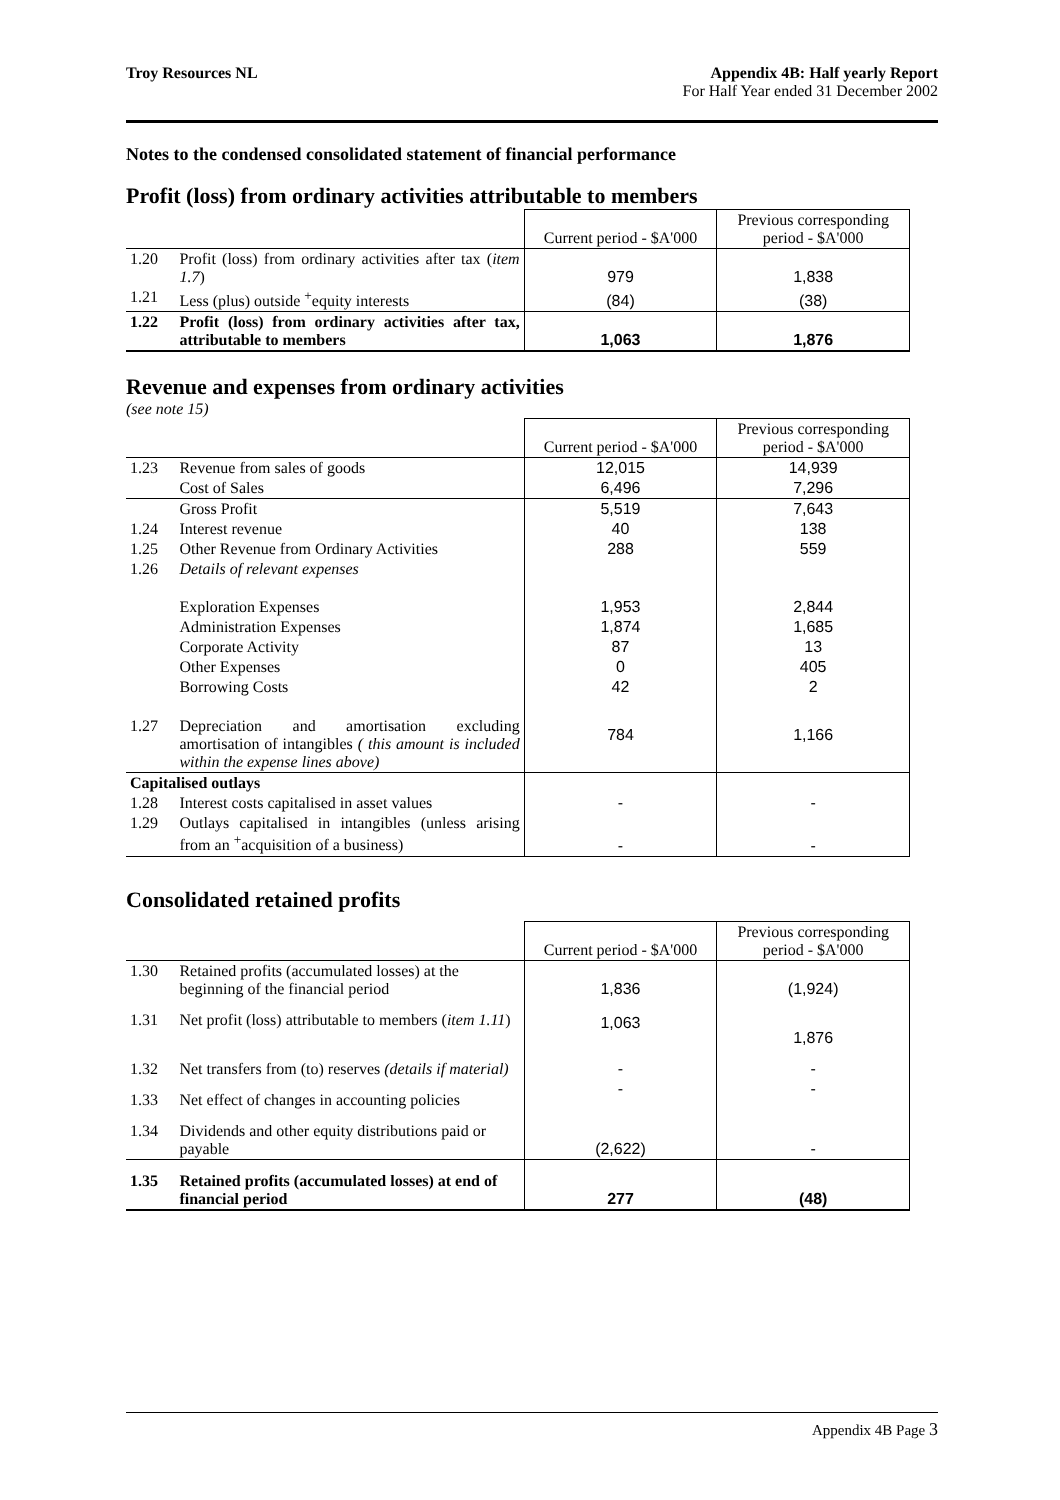Troy Resources NL Appendix 4B: Half yearly Report
For Half Year ended 31 December 2002
Notes to the condensed consolidated statement of financial performance
Profit (loss) from ordinary activities attributable to members
| | | Current period - $A'000 | Previous corresponding period - $A'000 |
| 1.20 | Profit (loss) from ordinary activities after tax ( item 1.7 ) | 979 | 1,838 |
| 1.21 | Less (plus) outside <sup>+</sup>equity interests | (84) | (38) |
| 1.22 | Profit (loss) from ordinary activities after tax, attributable to members | 1,063 | 1,876 |
Revenue and expenses from ordinary activities
(see note 15)
| | | Current period - $A'000 | Previous corresponding period - $A'000 |
| 1.23 | Revenue from sales of goods | 12,015 | 14,939 |
| | Cost of Sales | 6,496 | 7,296 |
| | Gross Profit | 5,519 | 7,643 |
| 1.24 | Interest revenue | 40 | 138 |
| 1.25 | Other Revenue from Ordinary Activities | 288 | 559 |
| 1.26 | Details of relevant expenses | | |
| | Exploration Expenses | 1,953 | 2,844 |
| | Administration Expenses | 1,874 | 1,685 |
| | Corporate Activity | 87 | 13 |
| | Other Expenses | 0 | 405 |
| | Borrowing Costs | 42 | 2 |
| 1.27 | Depreciation and amortisation excluding amortisation of intangibles ( this amount is included within the expense lines above) | 784 | 1,166 |
| Capitalised outlays | | | |
| 1.28 | Interest costs capitalised in asset values | - | - |
| 1.29 | Outlays capitalised in intangibles (unless arising from an <sup>+</sup>acquisition of a business) | - | - |
Consolidated retained profits
| | | Current period - $A'000 | Previous corresponding period - $A'000 |
| 1.30 | Retained profits (accumulated losses) at the beginning of the financial period | 1,836 | (1,924) |
| 1.31 | Net profit (loss) attributable to members ( item 1.11 ) | 1,063 | 1,876 |
| 1.32 | Net transfers from (to) reserves (details if material) | - | - |
| 1.33 | Net effect of changes in accounting policies | - | - |
| 1.34 | Dividends and other equity distributions paid or payable | (2,622) | - |
| 1.35 | Retained profits (accumulated losses) at end of financial period | 277 | (48) |
Appendix 4B Page 3